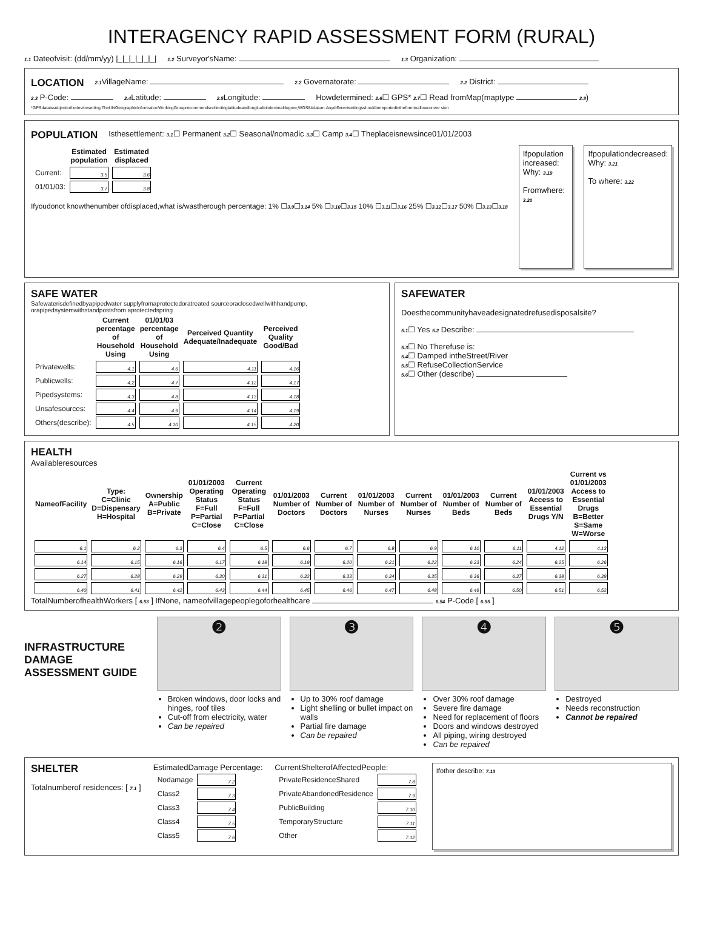INTERAGENCY RAPID ASSESSMENT FORM (RURAL)
1.1 Dateofvisit: (dd/mm/yy) |_|_|_|_|_|_| 1.2 Surveyor'sName: 1.3 Organization:
LOCATION 2.1 VillageName: 2.2 Governatorate: 2.2 District:
2.3 P-Code: 2.4 Latitude: 2.5 Longitude: Howdetermined: 2.6☐ GPS* 2.7☐ Read fromMap(maptype 2.8)
*GPSdataissubjecttothedevicesetting.TheUNGeographicInformationWorkingGrouprecommendscollectinglatitudeandlongitudeindecimaldegree,WGS84datum.Anydifferentsettingsshouldbereportedintheformtoallowconver sion
POPULATION Isthesettlement: 3.1☐ Permanent 3.2☐ Seasonal/nomadic 3.3☐ Camp 3.4☐ Theplaceisnewsince01/01/2003
| | Estimated population | Estimated displaced |
| --- | --- | --- |
| Current: | 3.5 | 3.6 |
| 01/01/03: | 3.7 | 3.8 |
Ifyoudonot knowthenumber ofdisplaced,what is/wastherough percentage: 1% ☐3.9☐3.14 5% ☐3.10☐3.15 10% ☐3.11☐3.16 25% ☐3.12☐3.17 50% ☐3.13☐3.18
Ifpopulation increased:
Why: 3.19
Fromwhere: 3.20
Ifpopulationdecreased:
Why: 3.21
To where: 3.22
SAFE WATER
Safewaterisdefinedbyapipedwater supplyfromaprotectedoratreated sourceoraclosedwellwithhandpump, orapipedsystemwithstandpostsfrom aprotectedspring
| | Current percentage of Household Using | 01/01/03 percentage of Household Using | Perceived Quantity Adequate/Inadequate | Perceived Quality Good/Bad |
| --- | --- | --- | --- | --- |
| Privatewells: | 4.1 | 4.6 | 4.11 | 4.16 |
| Publicwells: | 4.2 | 4.7 | 4.12 | 4.17 |
| Pipedsystems: | 4.3 | 4.8 | 4.13 | 4.18 |
| Unsafesources: | 4.4 | 4.9 | 4.14 | 4.19 |
| Others(describe): | 4.5 | 4.10 | 4.15 | 4.20 |
SAFEWATER
Doesthecommunityhaveadesignatedrefusedisposalsite?
5.1☐ Yes 5.2 Describe:
5.3☐ No Therefuse is:
5.4☐ Damped intheStreet/River
5.5☐ RefuseCollectionService
5.6☐ Other (describe)
HEALTH
Availableresources
| NameofFacility | Type: C=Clinic D=Dispensary H=Hospital | Ownership A=Public B=Private | 01/01/2003 Operating Status F=Full P=Partial C=Close | Current Operating Status F=Full P=Partial C=Close | 01/01/2003 Number of Doctors | Current Number of Doctors | 01/01/2003 Number of Nurses | Current Number of Nurses | 01/01/2003 Number of Beds | Current Number of Beds | 01/01/2003 Access to Essential Drugs Y/N | Current vs 01/01/2003 Access to Essential Drugs B=Better S=Same W=Worse |
| --- | --- | --- | --- | --- | --- | --- | --- | --- | --- | --- | --- | --- |
| 6.1 | 6.2 | 6.3 | 6.4 | 6.5 | 6.6 | 6.7 | 6.8 | 6.9 | 6.10 | 6.11 | 4.12 | 4.13 |
| 6.14 | 6.15 | 6.16 | 6.17 | 6.18 | 6.19 | 6.20 | 6.21 | 6.22 | 6.23 | 6.24 | 6.25 | 6.26 |
| 6.27 | 6.28 | 6.29 | 6.30 | 6.31 | 6.32 | 6.33 | 6.34 | 6.35 | 6.36 | 6.37 | 6.38 | 6.39 |
| 6.40 | 6.41 | 6.42 | 6.43 | 6.44 | 6.45 | 6.46 | 6.47 | 6.48 | 6.49 | 6.50 | 6.51 | 6.52 |
TotalNumberofhealthWorkers [ 6.53 ] IfNone, nameofvillagepeoplegoforhealthcare 6.54 P-Code [ 6.55 ]
INFRASTRUCTURE DAMAGE ASSESSMENT GUIDE
❷
Broken windows, door locks and hinges, roof tiles
Cut-off from electricity, water
Can be repaired
❸
Up to 30% roof damage
Light shelling or bullet impact on walls
Partial fire damage
Can be repaired
❹
Over 30% roof damage
Severe fire damage
Need for replacement of floors
Doors and windows destroyed
All piping, wiring destroyed
Can be repaired
❺
Destroyed
Needs reconstruction
Cannot be repaired
SHELTER
Totalnumberof residences: [ 7.1 ]
EstimatedDamage Percentage:
| Nodamage | 7.2 |
| Class2 | 7.3 |
| Class3 | 7.4 |
| Class4 | 7.5 |
| Class5 | 7.6 |
CurrentShelterofAffectedPeople:
| PrivateResidenceShared | 7.8 |
| PrivateAbandonedResidence | 7.9 |
| PublicBuilding | 7.10 |
| TemporaryStructure | 7.11 |
| Other | 7.12 |
Ifother describe: 7.13